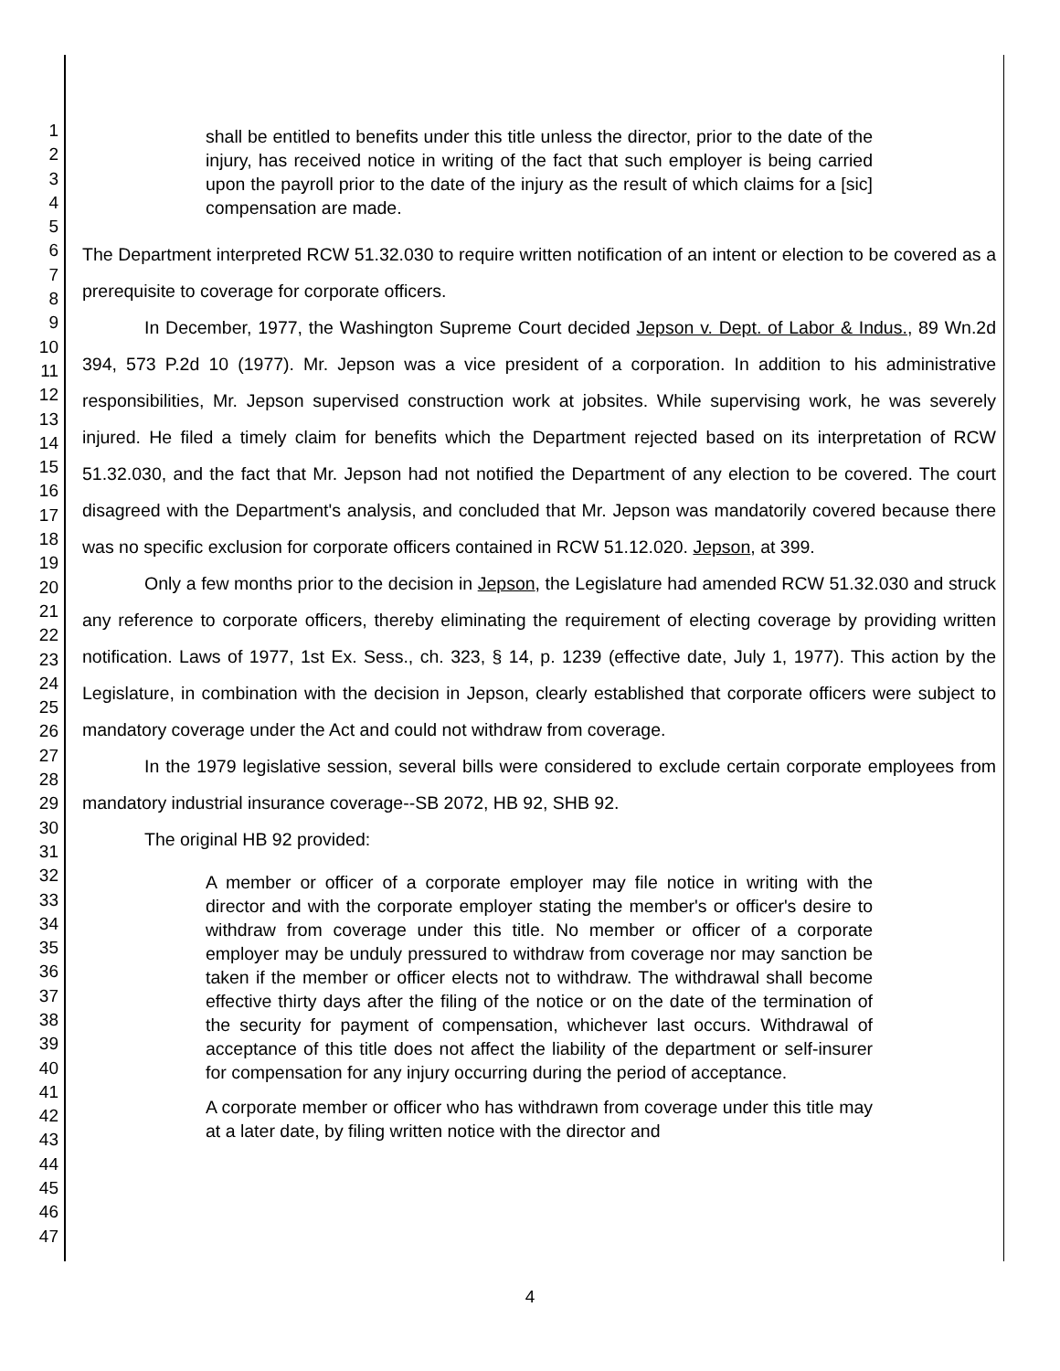1
2
3
4
5
6
7
8
9
10
11
12
13
14
15
16
17
18
19
20
21
22
23
24
25
26
27
28
29
30
31
32
33
34
35
36
37
38
39
40
41
42
43
44
45
46
47
shall be entitled to benefits under this title unless the director, prior to the date of the injury, has received notice in writing of the fact that such employer is being carried upon the payroll prior to the date of the injury as the result of which claims for a [sic] compensation are made.
The Department interpreted RCW 51.32.030 to require written notification of an intent or election to be covered as a prerequisite to coverage for corporate officers.
In December, 1977, the Washington Supreme Court decided Jepson v. Dept. of Labor & Indus., 89 Wn.2d 394, 573 P.2d 10 (1977). Mr. Jepson was a vice president of a corporation. In addition to his administrative responsibilities, Mr. Jepson supervised construction work at jobsites. While supervising work, he was severely injured. He filed a timely claim for benefits which the Department rejected based on its interpretation of RCW 51.32.030, and the fact that Mr. Jepson had not notified the Department of any election to be covered. The court disagreed with the Department's analysis, and concluded that Mr. Jepson was mandatorily covered because there was no specific exclusion for corporate officers contained in RCW 51.12.020. Jepson, at 399.
Only a few months prior to the decision in Jepson, the Legislature had amended RCW 51.32.030 and struck any reference to corporate officers, thereby eliminating the requirement of electing coverage by providing written notification. Laws of 1977, 1st Ex. Sess., ch. 323, § 14, p. 1239 (effective date, July 1, 1977). This action by the Legislature, in combination with the decision in Jepson, clearly established that corporate officers were subject to mandatory coverage under the Act and could not withdraw from coverage.
In the 1979 legislative session, several bills were considered to exclude certain corporate employees from mandatory industrial insurance coverage--SB 2072, HB 92, SHB 92.
The original HB 92 provided:
A member or officer of a corporate employer may file notice in writing with the director and with the corporate employer stating the member's or officer's desire to withdraw from coverage under this title. No member or officer of a corporate employer may be unduly pressured to withdraw from coverage nor may sanction be taken if the member or officer elects not to withdraw. The withdrawal shall become effective thirty days after the filing of the notice or on the date of the termination of the security for payment of compensation, whichever last occurs. Withdrawal of acceptance of this title does not affect the liability of the department or self-insurer for compensation for any injury occurring during the period of acceptance.
A corporate member or officer who has withdrawn from coverage under this title may at a later date, by filing written notice with the director and
4